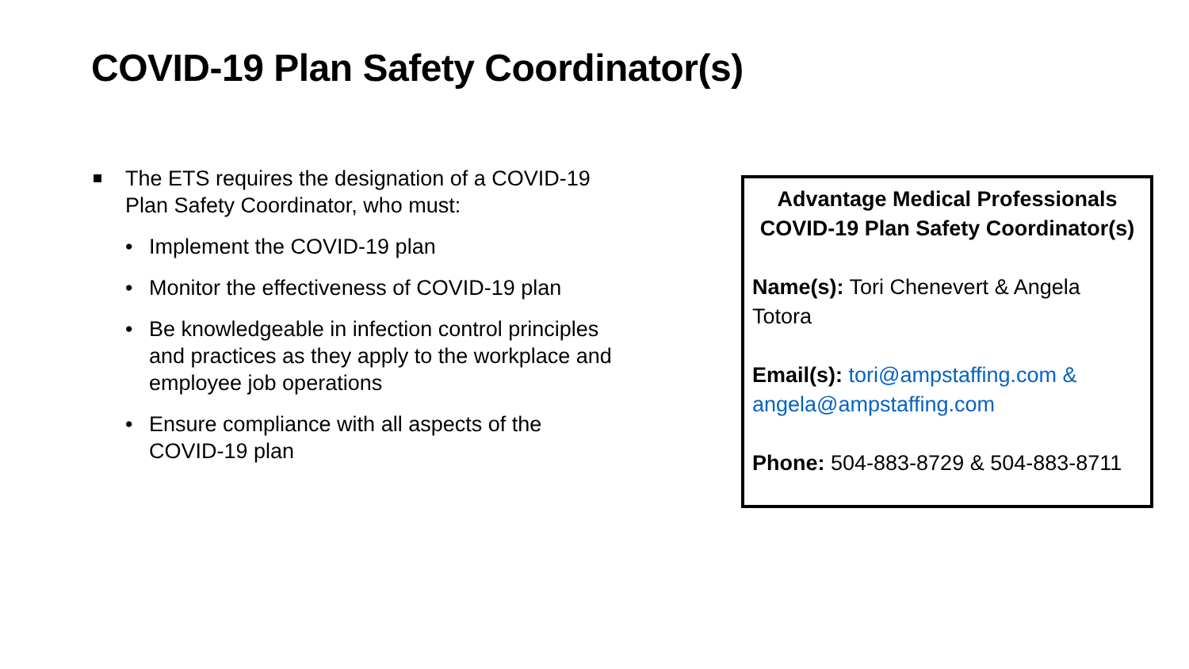COVID-19 Plan Safety Coordinator(s)
The ETS requires the designation of a COVID-19 Plan Safety Coordinator, who must:
• Implement the COVID-19 plan
• Monitor the effectiveness of COVID-19 plan
• Be knowledgeable in infection control principles and practices as they apply to the workplace and employee job operations
• Ensure compliance with all aspects of the COVID-19 plan
Advantage Medical Professionals
COVID-19 Plan Safety Coordinator(s)
Name(s): Tori Chenevert & Angela Totora
Email(s): tori@ampstaffing.com & angela@ampstaffing.com
Phone: 504-883-8729 & 504-883-8711